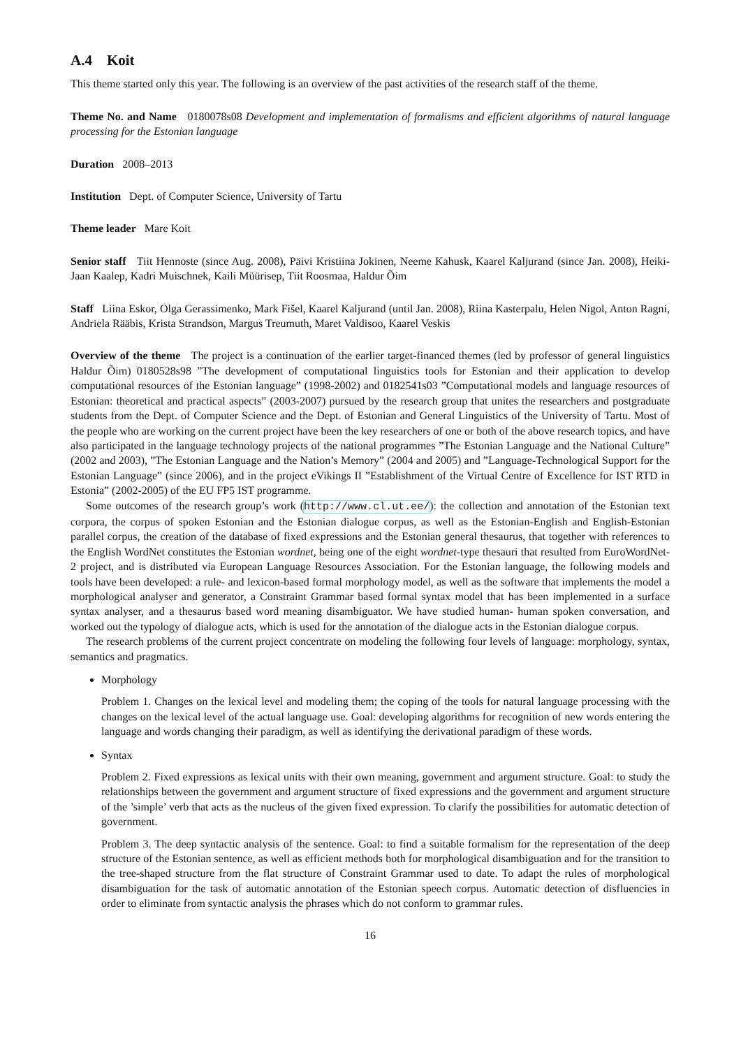A.4 Koit
This theme started only this year. The following is an overview of the past activities of the research staff of the theme.
Theme No. and Name 0180078s08 Development and implementation of formalisms and efficient algorithms of natural language processing for the Estonian language
Duration 2008–2013
Institution Dept. of Computer Science, University of Tartu
Theme leader Mare Koit
Senior staff Tiit Hennoste (since Aug. 2008), Päivi Kristiina Jokinen, Neeme Kahusk, Kaarel Kaljurand (since Jan. 2008), Heiki-Jaan Kaalep, Kadri Muischnek, Kaili Müürisep, Tiit Roosmaa, Haldur Õim
Staff Liina Eskor, Olga Gerassimenko, Mark Fišel, Kaarel Kaljurand (until Jan. 2008), Riina Kasterpalu, Helen Nigol, Anton Ragni, Andriela Rääbis, Krista Strandson, Margus Treumuth, Maret Valdisoo, Kaarel Veskis
Overview of the theme The project is a continuation of the earlier target-financed themes (led by professor of general linguistics Haldur Õim) 0180528s98 ”The development of computational linguistics tools for Estonian and their application to develop computational resources of the Estonian language” (1998-2002) and 0182541s03 ”Computational models and language resources of Estonian: theoretical and practical aspects” (2003-2007) pursued by the research group that unites the researchers and postgraduate students from the Dept. of Computer Science and the Dept. of Estonian and General Linguistics of the University of Tartu. Most of the people who are working on the current project have been the key researchers of one or both of the above research topics, and have also participated in the language technology projects of the national programmes ”The Estonian Language and the National Culture” (2002 and 2003), ”The Estonian Language and the Nation’s Memory” (2004 and 2005) and ”Language-Technological Support for the Estonian Language” (since 2006), and in the project eVikings II ”Establishment of the Virtual Centre of Excellence for IST RTD in Estonia” (2002-2005) of the EU FP5 IST programme.
Some outcomes of the research group’s work (http://www.cl.ut.ee/): the collection and annotation of the Estonian text corpora, the corpus of spoken Estonian and the Estonian dialogue corpus, as well as the Estonian-English and English-Estonian parallel corpus, the creation of the database of fixed expressions and the Estonian general thesaurus, that together with references to the English WordNet constitutes the Estonian wordnet, being one of the eight wordnet-type thesauri that resulted from EuroWordNet-2 project, and is distributed via European Language Resources Association. For the Estonian language, the following models and tools have been developed: a rule- and lexicon-based formal morphology model, as well as the software that implements the model a morphological analyser and generator, a Constraint Grammar based formal syntax model that has been implemented in a surface syntax analyser, and a thesaurus based word meaning disambiguator. We have studied human- human spoken conversation, and worked out the typology of dialogue acts, which is used for the annotation of the dialogue acts in the Estonian dialogue corpus.
The research problems of the current project concentrate on modeling the following four levels of language: morphology, syntax, semantics and pragmatics.
Morphology
Problem 1. Changes on the lexical level and modeling them; the coping of the tools for natural language processing with the changes on the lexical level of the actual language use. Goal: developing algorithms for recognition of new words entering the language and words changing their paradigm, as well as identifying the derivational paradigm of these words.
Syntax
Problem 2. Fixed expressions as lexical units with their own meaning, government and argument structure. Goal: to study the relationships between the government and argument structure of fixed expressions and the government and argument structure of the ’simple’ verb that acts as the nucleus of the given fixed expression. To clarify the possibilities for automatic detection of government.
Problem 3. The deep syntactic analysis of the sentence. Goal: to find a suitable formalism for the representation of the deep structure of the Estonian sentence, as well as efficient methods both for morphological disambiguation and for the transition to the tree-shaped structure from the flat structure of Constraint Grammar used to date. To adapt the rules of morphological disambiguation for the task of automatic annotation of the Estonian speech corpus. Automatic detection of disfluencies in order to eliminate from syntactic analysis the phrases which do not conform to grammar rules.
16